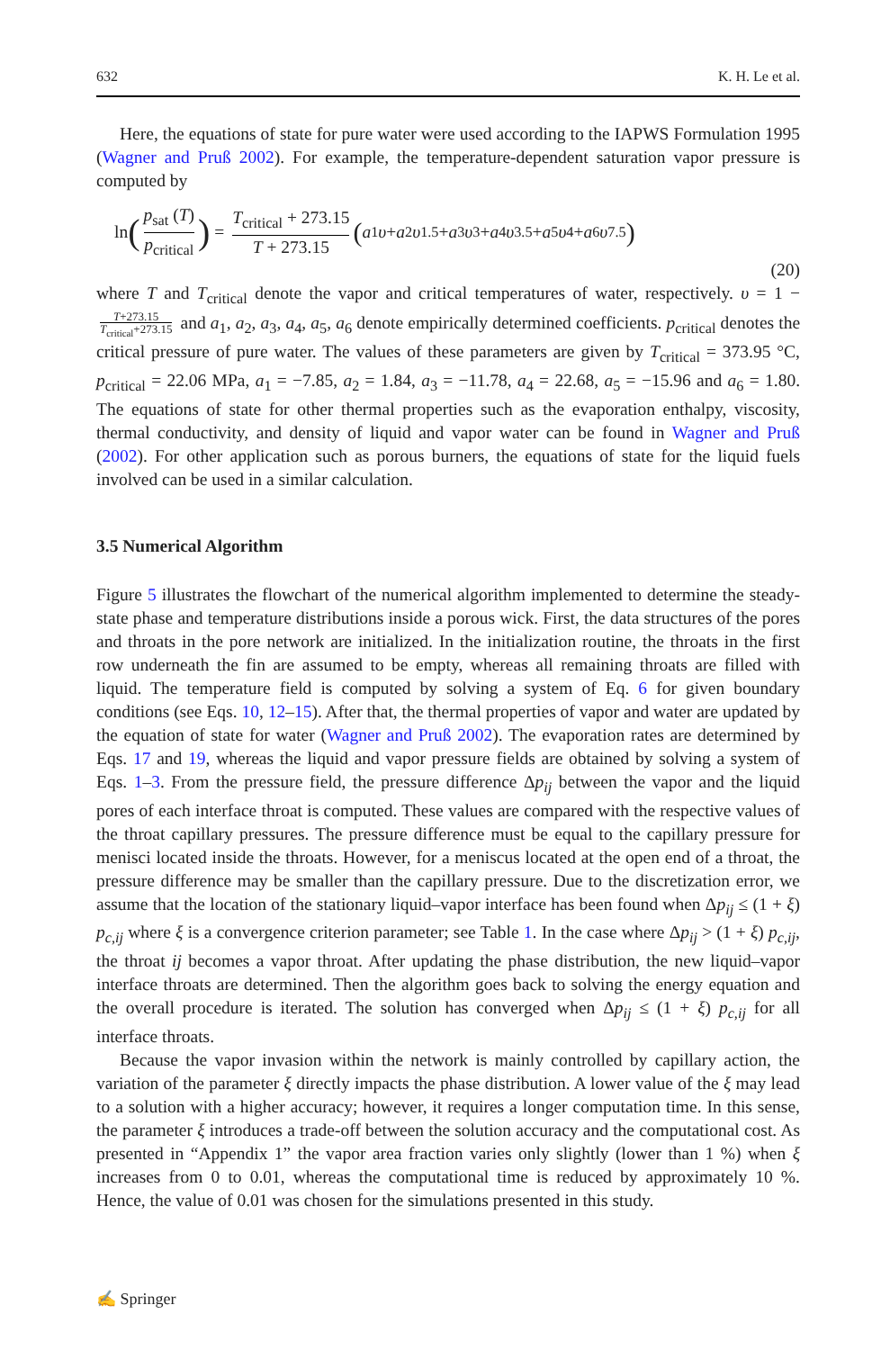632 K. H. Le et al.
Here, the equations of state for pure water were used according to the IAPWS Formulation 1995 (Wagner and Pruß 2002). For example, the temperature-dependent saturation vapor pressure is computed by
ln (p<sub>sat</sub> (T) p<sub>critical</sub>) = T<sub>critical</sub> + 273.15 T + 273.15 (a<sub>1</sub> υ + a<sub>2</sub> υ<sup>1.5</sup> + a<sub>3</sub> υ<sup>3</sup> + a<sub>4</sub> υ<sup>3.5</sup> + a<sub>5</sub> υ<sup>4</sup> + a<sub>6</sub> υ<sup>7.5</sup>)
(20)
where T and T<sub>critical</sub> denote the vapor and critical temperatures of water, respectively. υ = 1 − T+273.15 T<sub>critical</sub>+273.15 and a<sub>1</sub>, a<sub>2</sub>, a<sub>3</sub>, a<sub>4</sub>, a<sub>5</sub>, a<sub>6</sub> denote empirically determined coefficients. p<sub>critical</sub> denotes the critical pressure of pure water. The values of these parameters are given by T<sub>critical</sub> = 373.95 °C, p<sub>critical</sub> = 22.06 MPa, a<sub>1</sub> = −7.85, a<sub>2</sub> = 1.84, a<sub>3</sub> = −11.78, a<sub>4</sub> = 22.68, a<sub>5</sub> = −15.96 and a<sub>6</sub> = 1.80. The equations of state for other thermal properties such as the evaporation enthalpy, viscosity, thermal conductivity, and density of liquid and vapor water can be found in Wagner and Pruß (2002). For other application such as porous burners, the equations of state for the liquid fuels involved can be used in a similar calculation.
3.5 Numerical Algorithm
Figure 5 illustrates the flowchart of the numerical algorithm implemented to determine the steady-state phase and temperature distributions inside a porous wick. First, the data structures of the pores and throats in the pore network are initialized. In the initialization routine, the throats in the first row underneath the fin are assumed to be empty, whereas all remaining throats are filled with liquid. The temperature field is computed by solving a system of Eq. 6 for given boundary conditions (see Eqs. 10, 12–15). After that, the thermal properties of vapor and water are updated by the equation of state for water (Wagner and Pruß 2002). The evaporation rates are determined by Eqs. 17 and 19, whereas the liquid and vapor pressure fields are obtained by solving a system of Eqs. 1–3. From the pressure field, the pressure difference Δp<sub>ij</sub> between the vapor and the liquid pores of each interface throat is computed. These values are compared with the respective values of the throat capillary pressures. The pressure difference must be equal to the capillary pressure for menisci located inside the throats. However, for a meniscus located at the open end of a throat, the pressure difference may be smaller than the capillary pressure. Due to the discretization error, we assume that the location of the stationary liquid–vapor interface has been found when Δp<sub>ij</sub> ≤ (1 + ξ) p<sub>c,ij</sub> where ξ is a convergence criterion parameter; see Table 1. In the case where Δp<sub>ij</sub> > (1 + ξ) p<sub>c,ij</sub>, the throat ij becomes a vapor throat. After updating the phase distribution, the new liquid–vapor interface throats are determined. Then the algorithm goes back to solving the energy equation and the overall procedure is iterated. The solution has converged when Δp<sub>ij</sub> ≤ (1 + ξ) p<sub>c,ij</sub> for all interface throats.
Because the vapor invasion within the network is mainly controlled by capillary action, the variation of the parameter ξ directly impacts the phase distribution. A lower value of the ξ may lead to a solution with a higher accuracy; however, it requires a longer computation time. In this sense, the parameter ξ introduces a trade-off between the solution accuracy and the computational cost. As presented in “Appendix 1” the vapor area fraction varies only slightly (lower than 1 %) when ξ increases from 0 to 0.01, whereas the computational time is reduced by approximately 10 %. Hence, the value of 0.01 was chosen for the simulations presented in this study.
✍ Springer